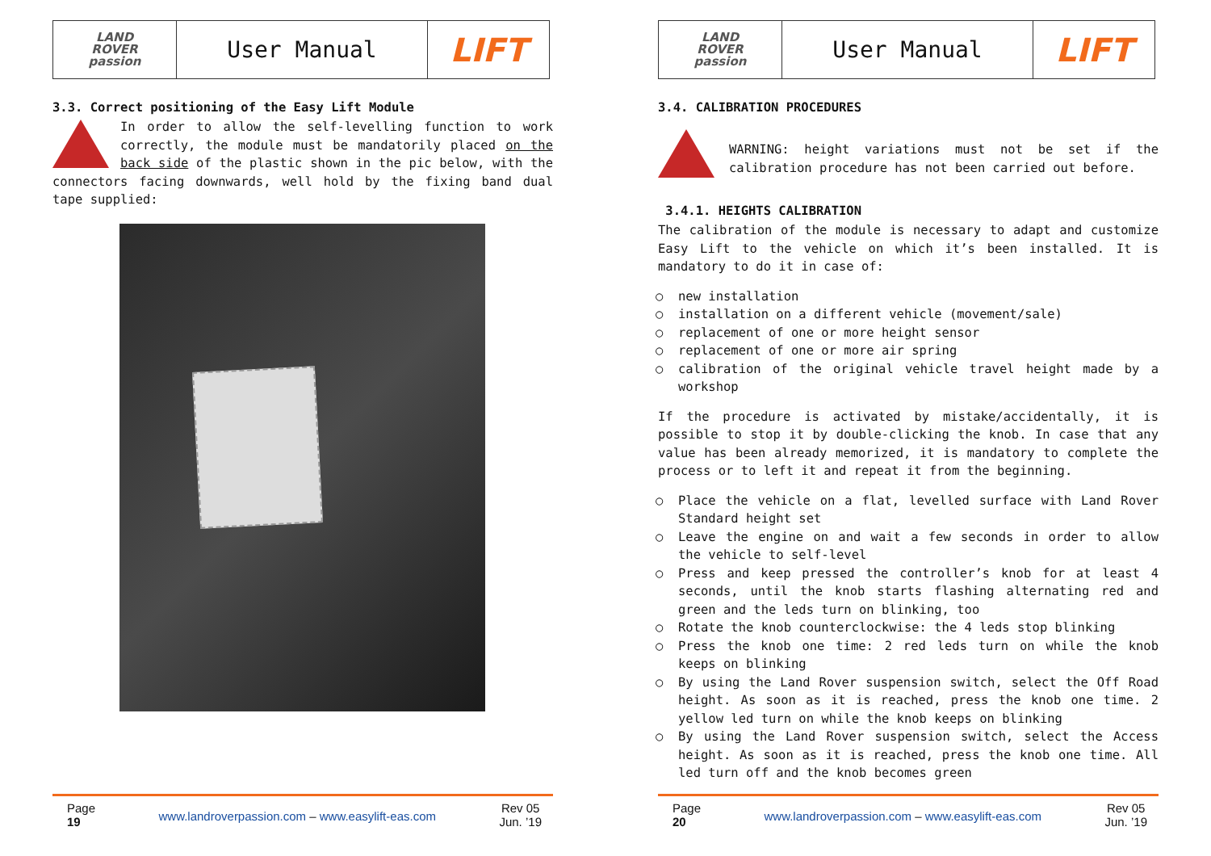| LAND ROVER passion | User Manual | LIFT |
3.3. Correct positioning of the Easy Lift Module
In order to allow the self-levelling function to work correctly, the module must be mandatorily placed on the back side of the plastic shown in the pic below, with the connectors facing downwards, well hold by the fixing band dual tape supplied:
Page
19
www.landroverpassion.com – www.easylift-eas.com
Rev 05
Jun. ’19
| LAND ROVER passion | User Manual | LIFT |
3.4. CALIBRATION PROCEDURES
WARNING: height variations must not be set if the calibration procedure has not been carried out before.
3.4.1. HEIGHTS CALIBRATION
The calibration of the module is necessary to adapt and customize Easy Lift to the vehicle on which it’s been installed. It is mandatory to do it in case of:
new installation
installation on a different vehicle (movement/sale)
replacement of one or more height sensor
replacement of one or more air spring
calibration of the original vehicle travel height made by a workshop
If the procedure is activated by mistake/accidentally, it is possible to stop it by double-clicking the knob. In case that any value has been already memorized, it is mandatory to complete the process or to left it and repeat it from the beginning.
Place the vehicle on a flat, levelled surface with Land Rover Standard height set
Leave the engine on and wait a few seconds in order to allow the vehicle to self-level
Press and keep pressed the controller’s knob for at least 4 seconds, until the knob starts flashing alternating red and green and the leds turn on blinking, too
Rotate the knob counterclockwise: the 4 leds stop blinking
Press the knob one time: 2 red leds turn on while the knob keeps on blinking
By using the Land Rover suspension switch, select the Off Road height. As soon as it is reached, press the knob one time. 2 yellow led turn on while the knob keeps on blinking
By using the Land Rover suspension switch, select the Access height. As soon as it is reached, press the knob one time. All led turn off and the knob becomes green
Page
20
www.landroverpassion.com – www.easylift-eas.com
Rev 05
Jun. ’19